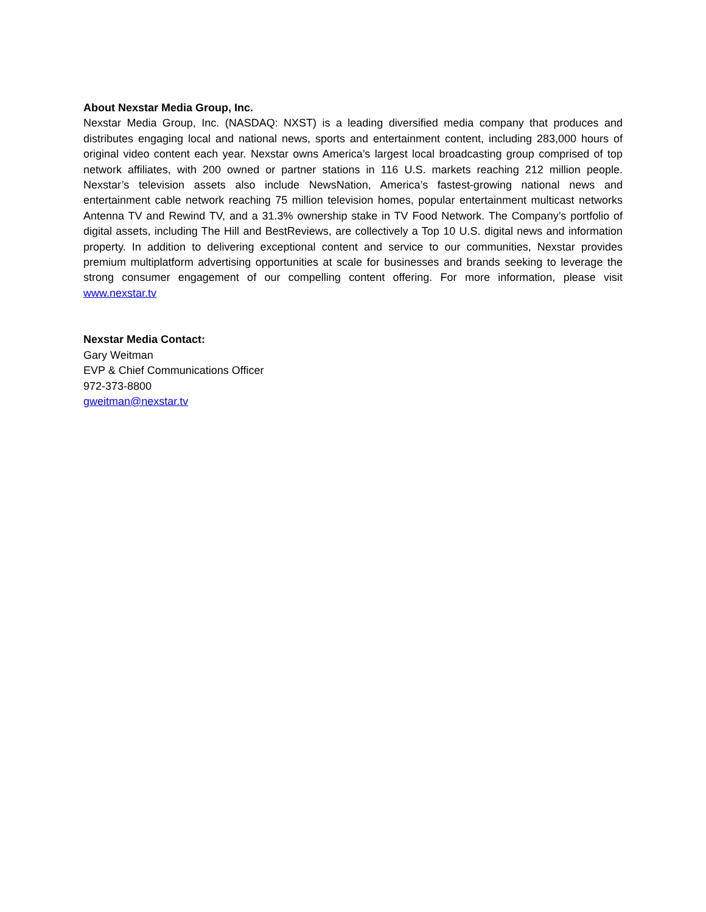About Nexstar Media Group, Inc.
Nexstar Media Group, Inc. (NASDAQ: NXST) is a leading diversified media company that produces and distributes engaging local and national news, sports and entertainment content, including 283,000 hours of original video content each year. Nexstar owns America’s largest local broadcasting group comprised of top network affiliates, with 200 owned or partner stations in 116 U.S. markets reaching 212 million people. Nexstar’s television assets also include NewsNation, America’s fastest-growing national news and entertainment cable network reaching 75 million television homes, popular entertainment multicast networks Antenna TV and Rewind TV, and a 31.3% ownership stake in TV Food Network. The Company’s portfolio of digital assets, including The Hill and BestReviews, are collectively a Top 10 U.S. digital news and information property. In addition to delivering exceptional content and service to our communities, Nexstar provides premium multiplatform advertising opportunities at scale for businesses and brands seeking to leverage the strong consumer engagement of our compelling content offering. For more information, please visit www.nexstar.tv
Nexstar Media Contact:
Gary Weitman
EVP & Chief Communications Officer
972-373-8800
gweitman@nexstar.tv